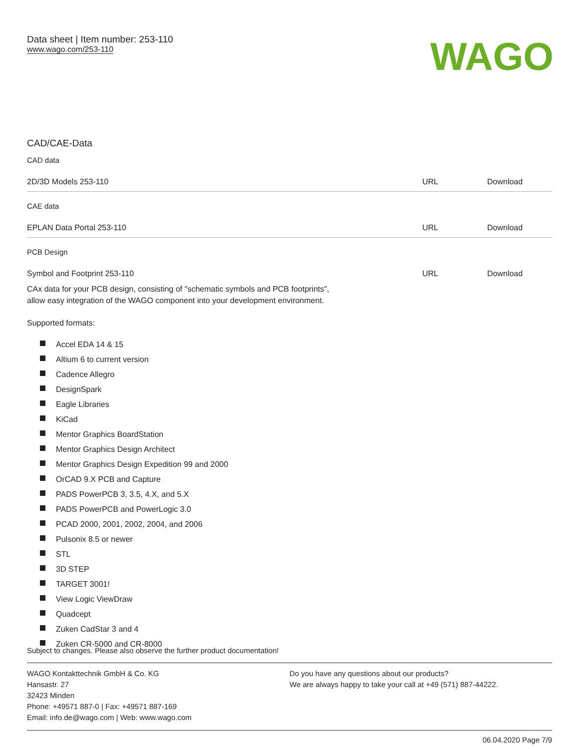Data sheet | Item number: 253-110
www.wago.com/253-110
WAGO
CAD/CAE-Data
CAD data
| 2D/3D Models 253-110 | URL | Download |
CAE data
| EPLAN Data Portal 253-110 | URL | Download |
PCB Design
| Symbol and Footprint 253-110 | URL | Download |
CAx data for your PCB design, consisting of "schematic symbols and PCB footprints",
allow easy integration of the WAGO component into your development environment.
Supported formats:
Accel EDA 14 & 15
Altium 6 to current version
Cadence Allegro
DesignSpark
Eagle Libraries
KiCad
Mentor Graphics BoardStation
Mentor Graphics Design Architect
Mentor Graphics Design Expedition 99 and 2000
OrCAD 9.X PCB and Capture
PADS PowerPCB 3, 3.5, 4.X, and 5.X
PADS PowerPCB and PowerLogic 3.0
PCAD 2000, 2001, 2002, 2004, and 2006
Pulsonix 8.5 or newer
STL
3D STEP
TARGET 3001!
View Logic ViewDraw
Quadcept
Zuken CadStar 3 and 4
Zuken CR-5000 and CR-8000
Subject to changes. Please also observe the further product documentation!
WAGO Kontakttechnik GmbH & Co. KG
Hansastr. 27
32423 Minden
Phone: +49571 887-0 | Fax: +49571 887-169
Email: info.de@wago.com | Web: www.wago.com
Do you have any questions about our products?
We are always happy to take your call at +49 (571) 887-44222.
06.04.2020 Page 7/9